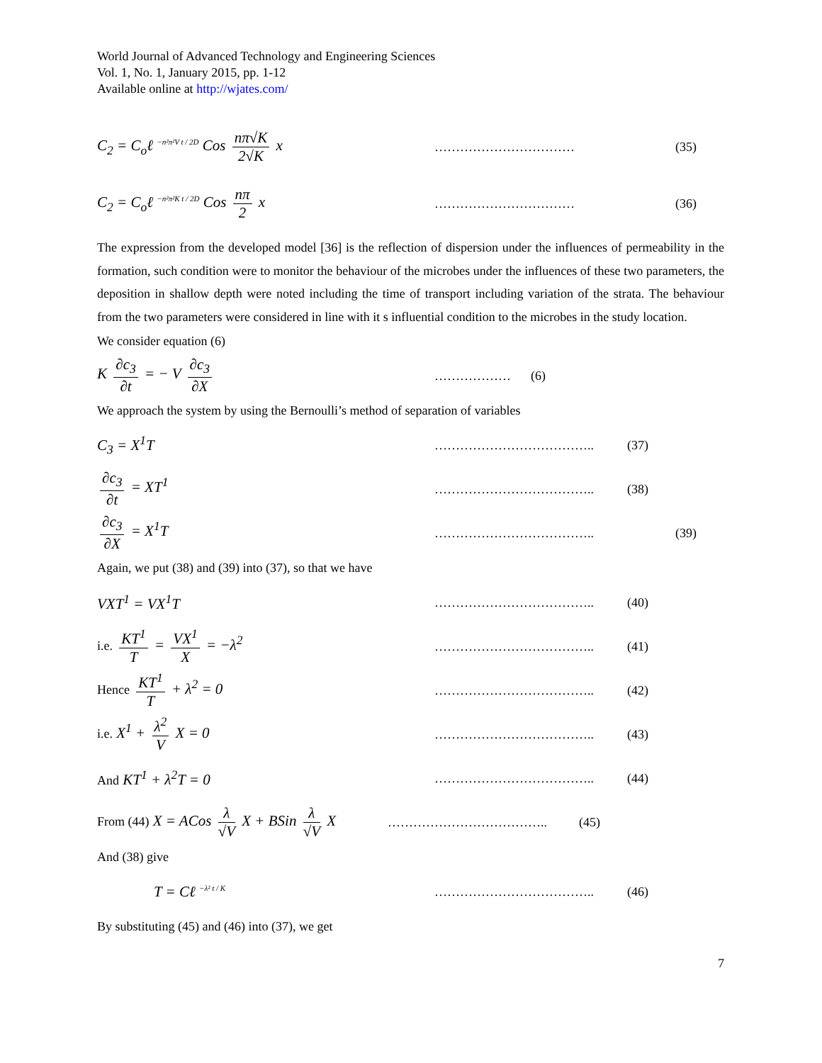World Journal of Advanced Technology and Engineering Sciences
Vol. 1, No. 1, January 2015, pp. 1-12
Available online at http://wjates.com/
C<sub>2</sub> = C<sub>o</sub>ℓ <sup>−n²π²V t / 2D</sup> Cos nπ√K 2√K x
…………………………… (35)
C<sub>2</sub> = C<sub>o</sub>ℓ <sup>−n²π²K t / 2D</sup> Cos nπ 2 x
…………………………… (36)
The expression from the developed model [36] is the reflection of dispersion under the influences of permeability in the formation, such condition were to monitor the behaviour of the microbes under the influences of these two parameters, the deposition in shallow depth were noted including the time of transport including variation of the strata. The behaviour from the two parameters were considered in line with it s influential condition to the microbes in the study location.
We consider equation (6)
K ∂c<sub>3</sub> ∂t = − V ∂c<sub>3</sub> ∂X
……………… (6)
We approach the system by using the Bernoulli’s method of separation of variables
C<sub>3</sub> = X<sup>1</sup>T
……………………………….. (37)
∂c<sub>3</sub> ∂t = XT<sup>1</sup>
……………………………….. (38)
∂c<sub>3</sub> ∂X = X<sup>1</sup>T
……………………………….. (39)
Again, we put (38) and (39) into (37), so that we have
VXT<sup>1</sup> = VX<sup>1</sup>T
……………………………….. (40)
i.e. KT<sup>1</sup> T = VX<sup>1</sup> X = −λ<sup>2</sup>
……………………………….. (41)
Hence KT<sup>1</sup> T + λ<sup>2</sup> = 0
……………………………….. (42)
i.e. X<sup>1</sup> + λ<sup>2</sup> V X = 0
……………………………….. (43)
And KT<sup>1</sup> + λ<sup>2</sup>T = 0
……………………………….. (44)
From (44) X = ACos λ √V X + BSin λ √V X
……………………………….. (45)
And (38) give
T = Cℓ <sup>−λ² t / K</sup>
……………………………….. (46)
By substituting (45) and (46) into (37), we get
7